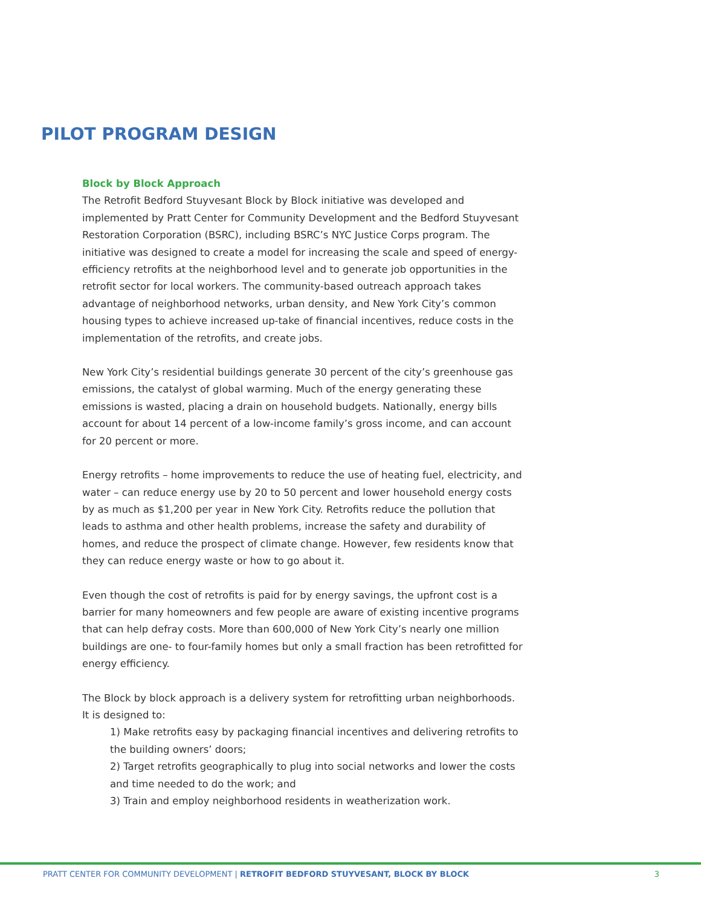PILOT PROGRAM DESIGN
Block by Block Approach
The Retrofit Bedford Stuyvesant Block by Block initiative was developed and implemented by Pratt Center for Community Development and the Bedford Stuyvesant Restoration Corporation (BSRC), including BSRC’s NYC Justice Corps program. The initiative was designed to create a model for increasing the scale and speed of energy-efficiency retrofits at the neighborhood level and to generate job opportunities in the retrofit sector for local workers. The community-based outreach approach takes advantage of neighborhood networks, urban density, and New York City’s common housing types to achieve increased up-take of financial incentives, reduce costs in the implementation of the retrofits, and create jobs.
New York City’s residential buildings generate 30 percent of the city’s greenhouse gas emissions, the catalyst of global warming. Much of the energy generating these emissions is wasted, placing a drain on household budgets. Nationally, energy bills account for about 14 percent of a low-income family’s gross income, and can account for 20 percent or more.
Energy retrofits – home improvements to reduce the use of heating fuel, electricity, and water – can reduce energy use by 20 to 50 percent and lower household energy costs by as much as $1,200 per year in New York City. Retrofits reduce the pollution that leads to asthma and other health problems, increase the safety and durability of homes, and reduce the prospect of climate change. However, few residents know that they can reduce energy waste or how to go about it.
Even though the cost of retrofits is paid for by energy savings, the upfront cost is a barrier for many homeowners and few people are aware of existing incentive programs that can help defray costs. More than 600,000 of New York City’s nearly one million buildings are one- to four-family homes but only a small fraction has been retrofitted for energy efficiency.
The Block by block approach is a delivery system for retrofitting urban neighborhoods. It is designed to:
1) Make retrofits easy by packaging financial incentives and delivering retrofits to the building owners’ doors;
2) Target retrofits geographically to plug into social networks and lower the costs and time needed to do the work; and
3) Train and employ neighborhood residents in weatherization work.
PRATT CENTER FOR COMMUNITY DEVELOPMENT | RETROFIT BEDFORD STUYVESANT, BLOCK BY BLOCK 3